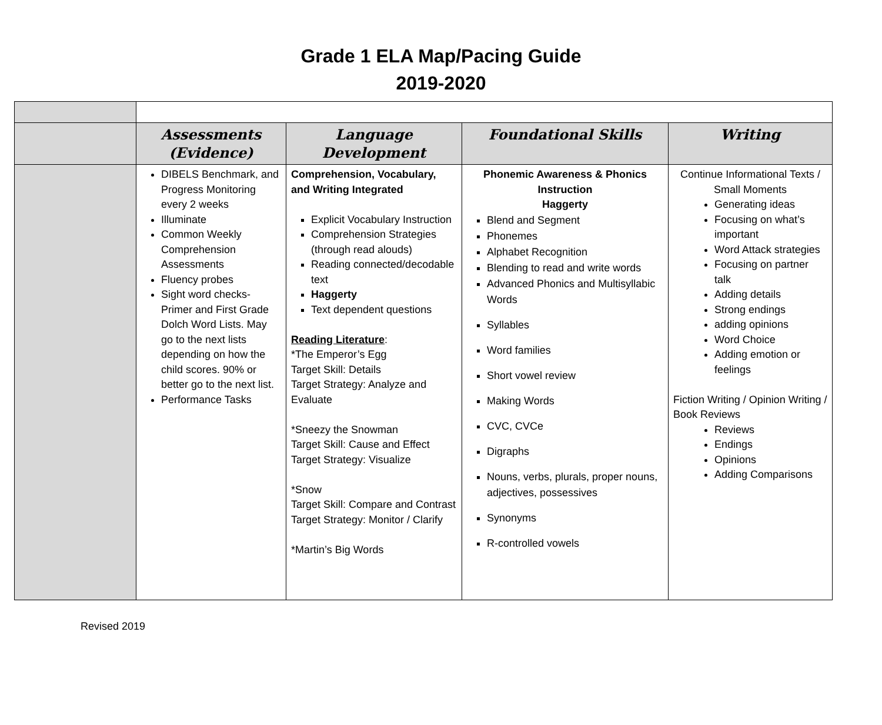Grade 1 ELA Map/Pacing Guide
2019-2020
| | Assessments (Evidence) | Language Development | Foundational Skills | Writing |
| --- | --- | --- | --- | --- |
| | DIBELS Benchmark, and Progress Monitoring every 2 weeks Illuminate Common Weekly Comprehension Assessments Fluency probes Sight word checks- Primer and First Grade Dolch Word Lists. May go to the next lists depending on how the child scores. 90% or better go to the next list. Performance Tasks | Comprehension, Vocabulary, and Writing Integrated Explicit Vocabulary Instruction Comprehension Strategies (through read alouds) Reading connected/decodable text Haggerty Text dependent questions Reading Literature : *The Emperor’s Egg Target Skill: Details Target Strategy: Analyze and Evaluate *Sneezy the Snowman Target Skill: Cause and Effect Target Strategy: Visualize *Snow Target Skill: Compare and Contrast Target Strategy: Monitor / Clarify *Martin’s Big Words | Phonemic Awareness & Phonics Instruction Haggerty Blend and Segment Phonemes Alphabet Recognition Blending to read and write words Advanced Phonics and Multisyllabic Words Syllables Word families Short vowel review Making Words CVC, CVCe Digraphs Nouns, verbs, plurals, proper nouns, adjectives, possessives Synonyms R-controlled vowels | Continue Informational Texts / Small Moments Generating ideas Focusing on what’s important Word Attack strategies Focusing on partner talk Adding details Strong endings adding opinions Word Choice Adding emotion or feelings Fiction Writing / Opinion Writing / Book Reviews Reviews Endings Opinions Adding Comparisons |
Revised 2019